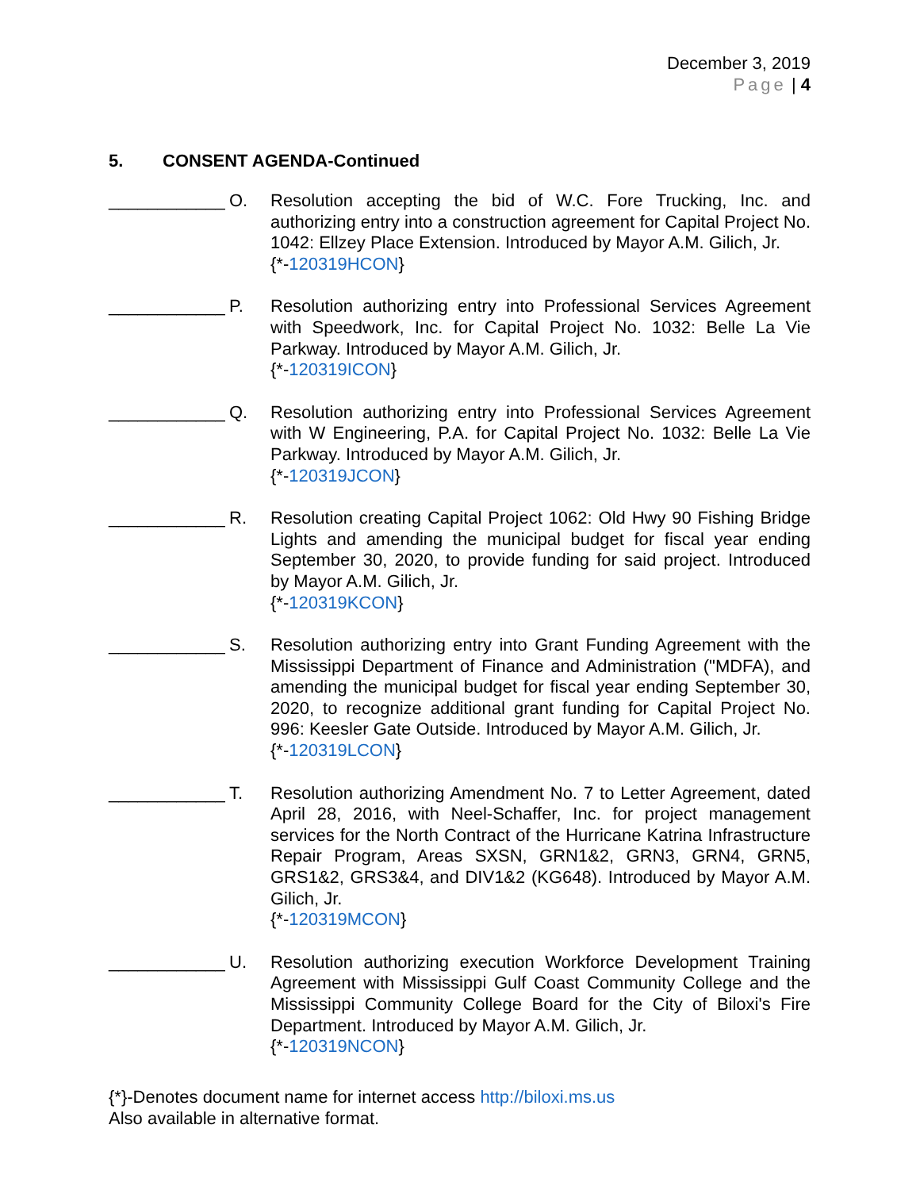December 3, 2019
Page | 4
5. CONSENT AGENDA-Continued
____________
O. Resolution accepting the bid of W.C. Fore Trucking, Inc. and authorizing entry into a construction agreement for Capital Project No. 1042: Ellzey Place Extension. Introduced by Mayor A.M. Gilich, Jr.
{*-120319HCON}
____________
P. Resolution authorizing entry into Professional Services Agreement with Speedwork, Inc. for Capital Project No. 1032: Belle La Vie Parkway. Introduced by Mayor A.M. Gilich, Jr.
{*-120319ICON}
____________
Q. Resolution authorizing entry into Professional Services Agreement with W Engineering, P.A. for Capital Project No. 1032: Belle La Vie Parkway. Introduced by Mayor A.M. Gilich, Jr.
{*-120319JCON}
____________
R. Resolution creating Capital Project 1062: Old Hwy 90 Fishing Bridge Lights and amending the municipal budget for fiscal year ending September 30, 2020, to provide funding for said project. Introduced by Mayor A.M. Gilich, Jr.
{*-120319KCON}
____________
S. Resolution authorizing entry into Grant Funding Agreement with the Mississippi Department of Finance and Administration ("MDFA), and amending the municipal budget for fiscal year ending September 30, 2020, to recognize additional grant funding for Capital Project No. 996: Keesler Gate Outside. Introduced by Mayor A.M. Gilich, Jr.
{*-120319LCON}
____________
T. Resolution authorizing Amendment No. 7 to Letter Agreement, dated April 28, 2016, with Neel-Schaffer, Inc. for project management services for the North Contract of the Hurricane Katrina Infrastructure Repair Program, Areas SXSN, GRN1&2, GRN3, GRN4, GRN5, GRS1&2, GRS3&4, and DIV1&2 (KG648). Introduced by Mayor A.M. Gilich, Jr.
{*-120319MCON}
____________
U. Resolution authorizing execution Workforce Development Training Agreement with Mississippi Gulf Coast Community College and the Mississippi Community College Board for the City of Biloxi's Fire Department. Introduced by Mayor A.M. Gilich, Jr.
{*-120319NCON}
{*}-Denotes document name for internet access http://biloxi.ms.us
Also available in alternative format.